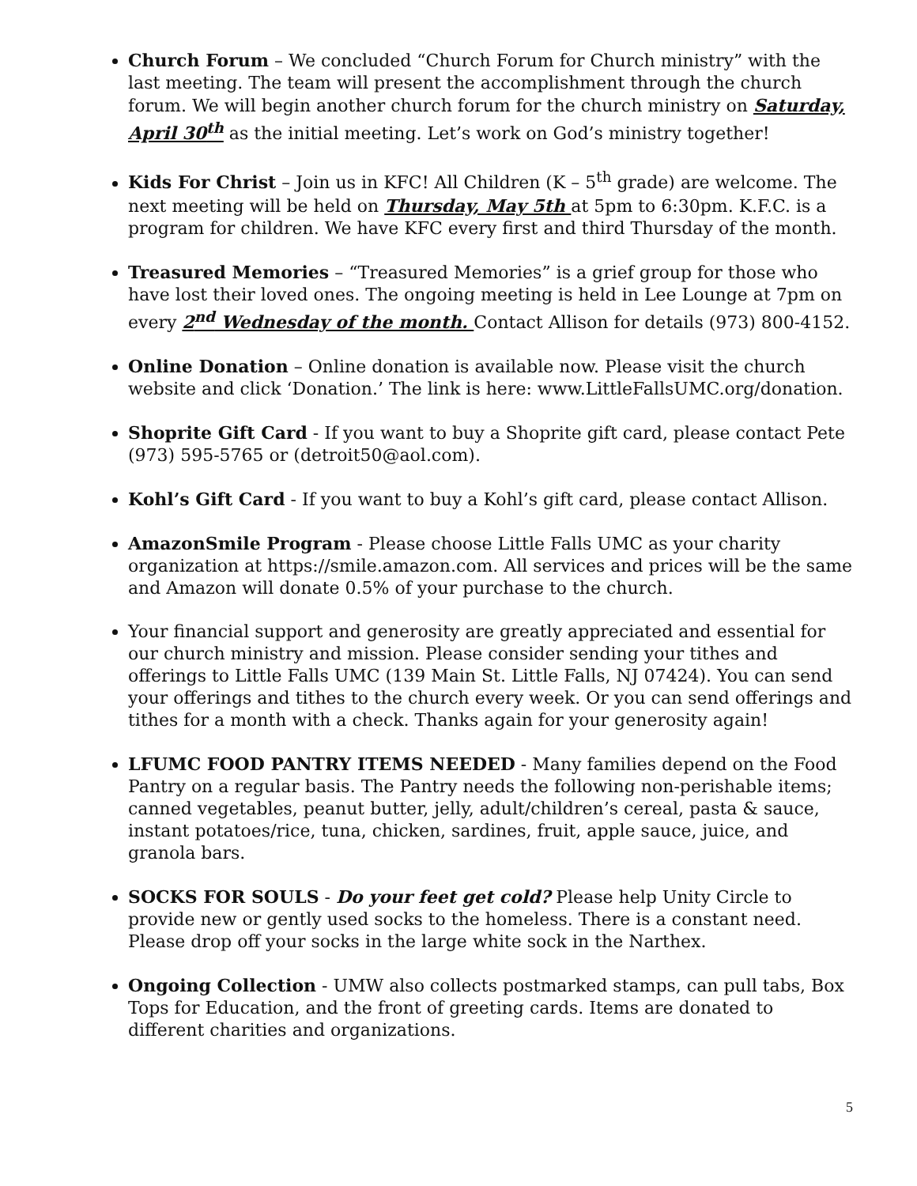Church Forum – We concluded “Church Forum for Church ministry” with the last meeting. The team will present the accomplishment through the church forum. We will begin another church forum for the church ministry on Saturday, April 30<sup>th</sup> as the initial meeting. Let’s work on God’s ministry together!
Kids For Christ – Join us in KFC! All Children (K – 5<sup>th</sup> grade) are welcome. The next meeting will be held on Thursday, May 5th at 5pm to 6:30pm. K.F.C. is a program for children. We have KFC every first and third Thursday of the month.
Treasured Memories – “Treasured Memories” is a grief group for those who have lost their loved ones. The ongoing meeting is held in Lee Lounge at 7pm on every 2<sup>nd</sup> Wednesday of the month. Contact Allison for details (973) 800-4152.
Online Donation – Online donation is available now. Please visit the church website and click ‘Donation.’ The link is here: www.LittleFallsUMC.org/donation.
Shoprite Gift Card - If you want to buy a Shoprite gift card, please contact Pete (973) 595-5765 or (detroit50@aol.com).
Kohl’s Gift Card - If you want to buy a Kohl’s gift card, please contact Allison.
AmazonSmile Program - Please choose Little Falls UMC as your charity organization at https://smile.amazon.com. All services and prices will be the same and Amazon will donate 0.5% of your purchase to the church.
Your financial support and generosity are greatly appreciated and essential for our church ministry and mission. Please consider sending your tithes and offerings to Little Falls UMC (139 Main St. Little Falls, NJ 07424). You can send your offerings and tithes to the church every week. Or you can send offerings and tithes for a month with a check. Thanks again for your generosity again!
LFUMC FOOD PANTRY ITEMS NEEDED - Many families depend on the Food Pantry on a regular basis. The Pantry needs the following non-perishable items; canned vegetables, peanut butter, jelly, adult/children’s cereal, pasta & sauce, instant potatoes/rice, tuna, chicken, sardines, fruit, apple sauce, juice, and granola bars.
SOCKS FOR SOULS - Do your feet get cold? Please help Unity Circle to provide new or gently used socks to the homeless. There is a constant need. Please drop off your socks in the large white sock in the Narthex.
Ongoing Collection - UMW also collects postmarked stamps, can pull tabs, Box Tops for Education, and the front of greeting cards. Items are donated to different charities and organizations.
5